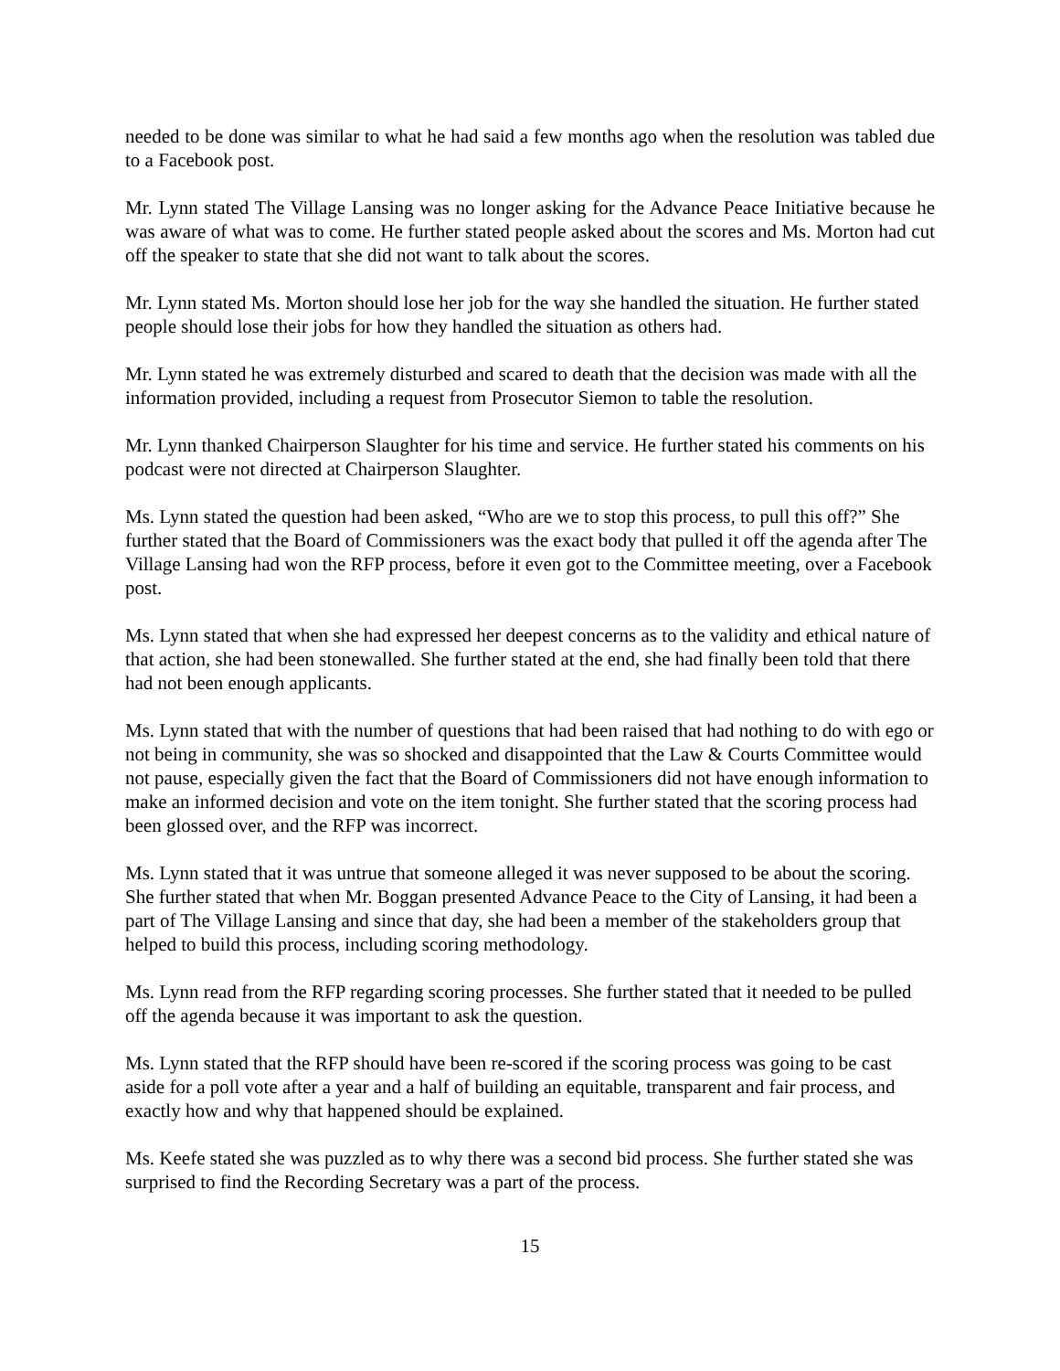needed to be done was similar to what he had said a few months ago when the resolution was tabled due to a Facebook post.
Mr. Lynn stated The Village Lansing was no longer asking for the Advance Peace Initiative because he was aware of what was to come. He further stated people asked about the scores and Ms. Morton had cut off the speaker to state that she did not want to talk about the scores.
Mr. Lynn stated Ms. Morton should lose her job for the way she handled the situation. He further stated people should lose their jobs for how they handled the situation as others had.
Mr. Lynn stated he was extremely disturbed and scared to death that the decision was made with all the information provided, including a request from Prosecutor Siemon to table the resolution.
Mr. Lynn thanked Chairperson Slaughter for his time and service. He further stated his comments on his podcast were not directed at Chairperson Slaughter.
Ms. Lynn stated the question had been asked, “Who are we to stop this process, to pull this off?” She further stated that the Board of Commissioners was the exact body that pulled it off the agenda after The Village Lansing had won the RFP process, before it even got to the Committee meeting, over a Facebook post.
Ms. Lynn stated that when she had expressed her deepest concerns as to the validity and ethical nature of that action, she had been stonewalled. She further stated at the end, she had finally been told that there had not been enough applicants.
Ms. Lynn stated that with the number of questions that had been raised that had nothing to do with ego or not being in community, she was so shocked and disappointed that the Law & Courts Committee would not pause, especially given the fact that the Board of Commissioners did not have enough information to make an informed decision and vote on the item tonight. She further stated that the scoring process had been glossed over, and the RFP was incorrect.
Ms. Lynn stated that it was untrue that someone alleged it was never supposed to be about the scoring. She further stated that when Mr. Boggan presented Advance Peace to the City of Lansing, it had been a part of The Village Lansing and since that day, she had been a member of the stakeholders group that helped to build this process, including scoring methodology.
Ms. Lynn read from the RFP regarding scoring processes. She further stated that it needed to be pulled off the agenda because it was important to ask the question.
Ms. Lynn stated that the RFP should have been re-scored if the scoring process was going to be cast aside for a poll vote after a year and a half of building an equitable, transparent and fair process, and exactly how and why that happened should be explained.
Ms. Keefe stated she was puzzled as to why there was a second bid process. She further stated she was surprised to find the Recording Secretary was a part of the process.
15